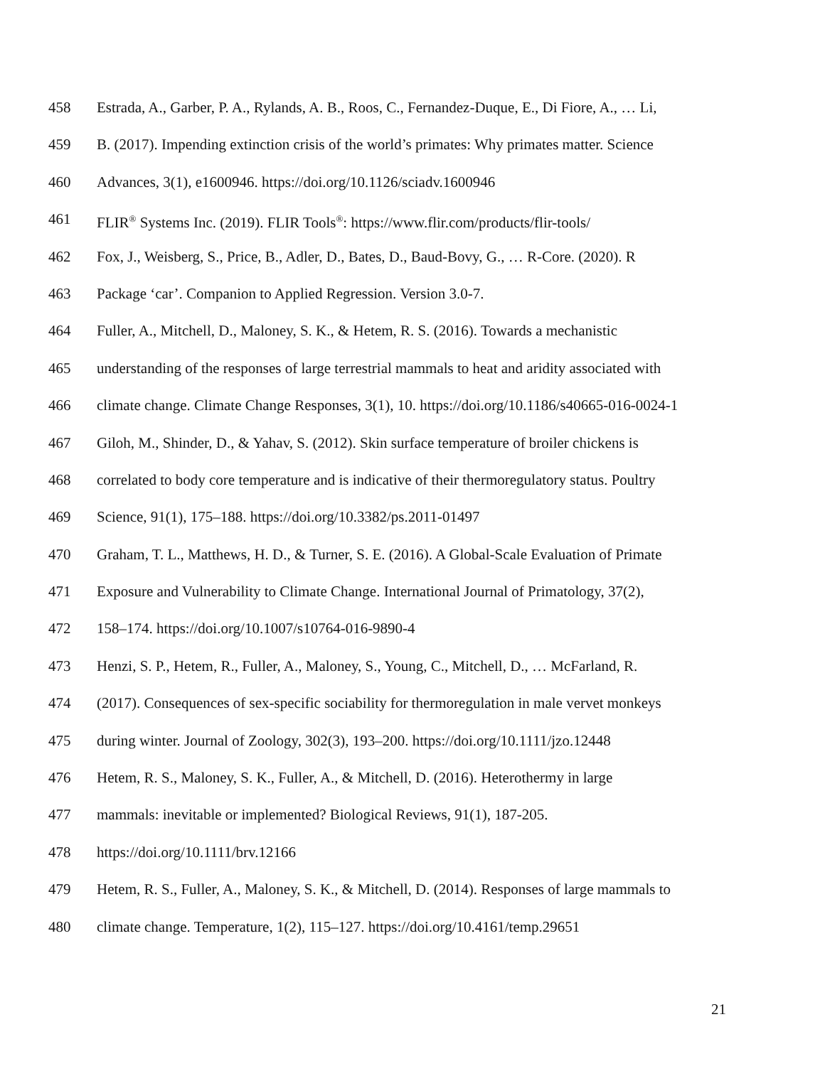458 Estrada, A., Garber, P. A., Rylands, A. B., Roos, C., Fernandez-Duque, E., Di Fiore, A., … Li,
459 B. (2017). Impending extinction crisis of the world’s primates: Why primates matter. Science
460 Advances, 3(1), e1600946. https://doi.org/10.1126/sciadv.1600946
461 FLIR<sup>®</sup> Systems Inc. (2019). FLIR Tools<sup>®</sup>: https://www.flir.com/products/flir-tools/
462 Fox, J., Weisberg, S., Price, B., Adler, D., Bates, D., Baud-Bovy, G., … R-Core. (2020). R
463 Package ‘car’. Companion to Applied Regression. Version 3.0-7.
464 Fuller, A., Mitchell, D., Maloney, S. K., & Hetem, R. S. (2016). Towards a mechanistic
465 understanding of the responses of large terrestrial mammals to heat and aridity associated with
466 climate change. Climate Change Responses, 3(1), 10. https://doi.org/10.1186/s40665-016-0024-1
467 Giloh, M., Shinder, D., & Yahav, S. (2012). Skin surface temperature of broiler chickens is
468 correlated to body core temperature and is indicative of their thermoregulatory status. Poultry
469 Science, 91(1), 175–188. https://doi.org/10.3382/ps.2011-01497
470 Graham, T. L., Matthews, H. D., & Turner, S. E. (2016). A Global-Scale Evaluation of Primate
471 Exposure and Vulnerability to Climate Change. International Journal of Primatology, 37(2),
472 158–174. https://doi.org/10.1007/s10764-016-9890-4
473 Henzi, S. P., Hetem, R., Fuller, A., Maloney, S., Young, C., Mitchell, D., … McFarland, R.
474 (2017). Consequences of sex-specific sociability for thermoregulation in male vervet monkeys
475 during winter. Journal of Zoology, 302(3), 193–200. https://doi.org/10.1111/jzo.12448
476 Hetem, R. S., Maloney, S. K., Fuller, A., & Mitchell, D. (2016). Heterothermy in large
477 mammals: inevitable or implemented? Biological Reviews, 91(1), 187-205.
478 https://doi.org/10.1111/brv.12166
479 Hetem, R. S., Fuller, A., Maloney, S. K., & Mitchell, D. (2014). Responses of large mammals to
480 climate change. Temperature, 1(2), 115–127. https://doi.org/10.4161/temp.29651
21